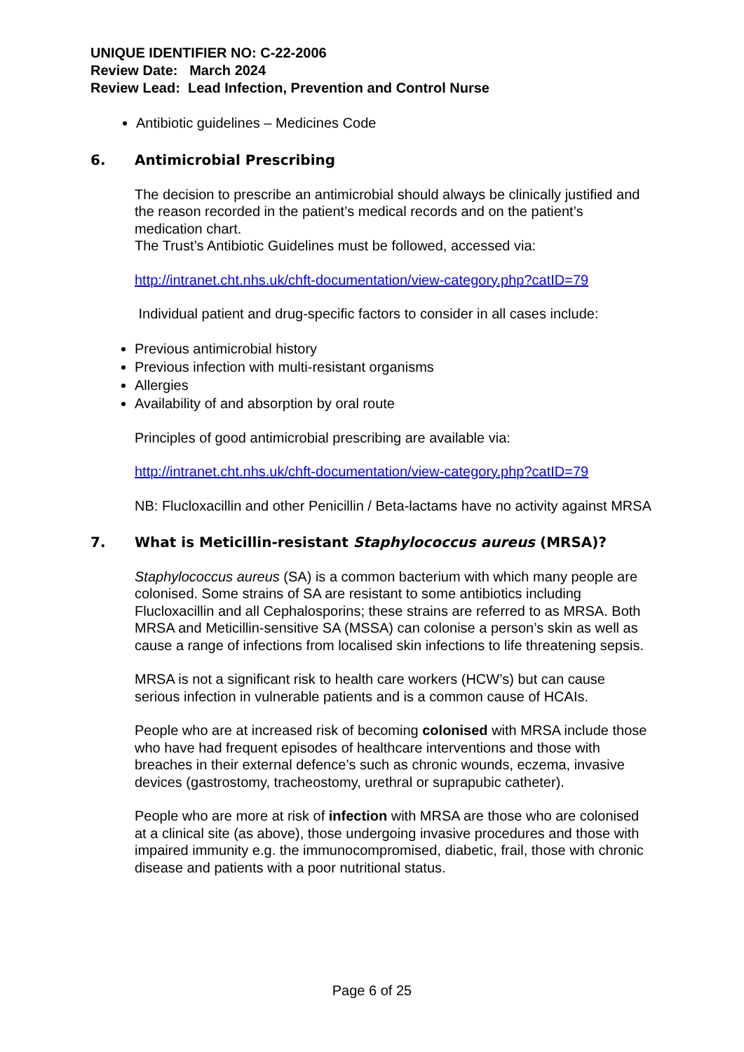UNIQUE IDENTIFIER NO: C-22-2006
Review Date: March 2024
Review Lead: Lead Infection, Prevention and Control Nurse
Antibiotic guidelines – Medicines Code
6. Antimicrobial Prescribing
The decision to prescribe an antimicrobial should always be clinically justified and the reason recorded in the patient’s medical records and on the patient’s medication chart.
The Trust’s Antibiotic Guidelines must be followed, accessed via:
http://intranet.cht.nhs.uk/chft-documentation/view-category.php?catID=79
Individual patient and drug-specific factors to consider in all cases include:
Previous antimicrobial history
Previous infection with multi-resistant organisms
Allergies
Availability of and absorption by oral route
Principles of good antimicrobial prescribing are available via:
http://intranet.cht.nhs.uk/chft-documentation/view-category.php?catID=79
NB: Flucloxacillin and other Penicillin / Beta-lactams have no activity against MRSA
7. What is Meticillin-resistant Staphylococcus aureus (MRSA)?
Staphylococcus aureus (SA) is a common bacterium with which many people are colonised. Some strains of SA are resistant to some antibiotics including Flucloxacillin and all Cephalosporins; these strains are referred to as MRSA. Both MRSA and Meticillin-sensitive SA (MSSA) can colonise a person’s skin as well as cause a range of infections from localised skin infections to life threatening sepsis.
MRSA is not a significant risk to health care workers (HCW’s) but can cause serious infection in vulnerable patients and is a common cause of HCAIs.
People who are at increased risk of becoming colonised with MRSA include those who have had frequent episodes of healthcare interventions and those with breaches in their external defence’s such as chronic wounds, eczema, invasive devices (gastrostomy, tracheostomy, urethral or suprapubic catheter).
People who are more at risk of infection with MRSA are those who are colonised at a clinical site (as above), those undergoing invasive procedures and those with impaired immunity e.g. the immunocompromised, diabetic, frail, those with chronic disease and patients with a poor nutritional status.
Page 6 of 25